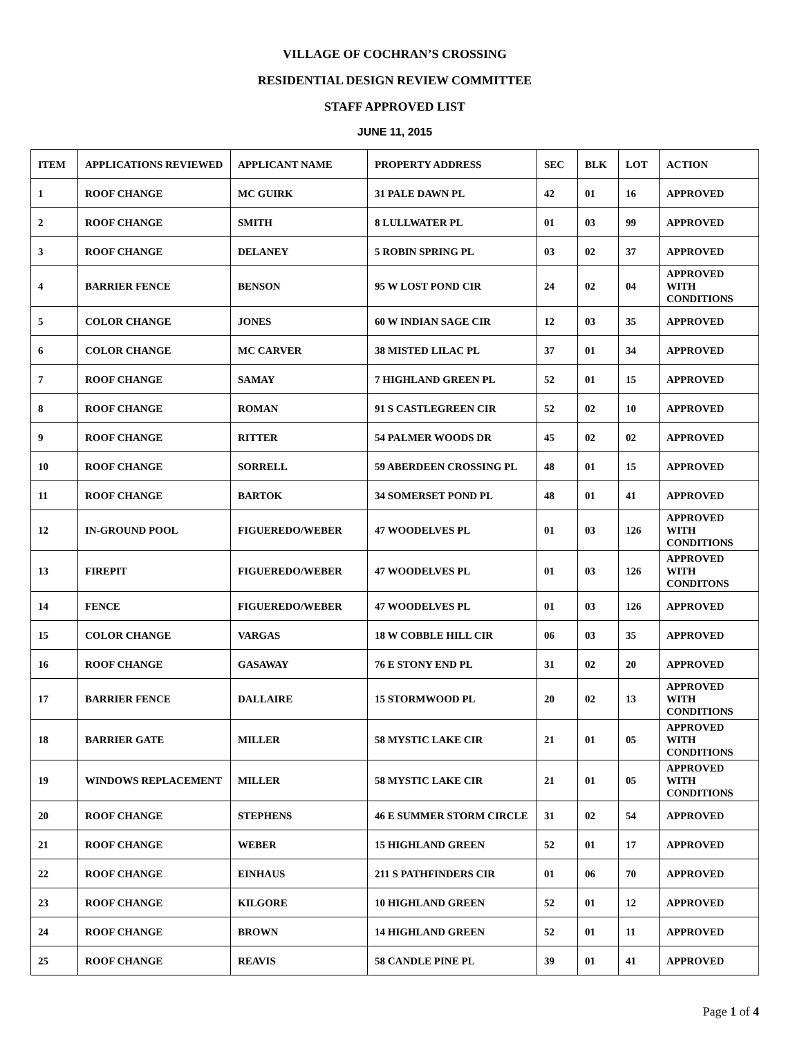VILLAGE OF COCHRAN’S CROSSING
RESIDENTIAL DESIGN REVIEW COMMITTEE
STAFF APPROVED LIST
JUNE 11, 2015
| ITEM | APPLICATIONS REVIEWED | APPLICANT NAME | PROPERTY ADDRESS | SEC | BLK | LOT | ACTION |
| --- | --- | --- | --- | --- | --- | --- | --- |
| 1 | ROOF CHANGE | MC GUIRK | 31 PALE DAWN PL | 42 | 01 | 16 | APPROVED |
| 2 | ROOF CHANGE | SMITH | 8 LULLWATER PL | 01 | 03 | 99 | APPROVED |
| 3 | ROOF CHANGE | DELANEY | 5 ROBIN SPRING PL | 03 | 02 | 37 | APPROVED |
| 4 | BARRIER FENCE | BENSON | 95 W LOST POND CIR | 24 | 02 | 04 | APPROVED WITH CONDITIONS |
| 5 | COLOR CHANGE | JONES | 60 W INDIAN SAGE CIR | 12 | 03 | 35 | APPROVED |
| 6 | COLOR CHANGE | MC CARVER | 38 MISTED LILAC PL | 37 | 01 | 34 | APPROVED |
| 7 | ROOF CHANGE | SAMAY | 7 HIGHLAND GREEN PL | 52 | 01 | 15 | APPROVED |
| 8 | ROOF CHANGE | ROMAN | 91 S CASTLEGREEN CIR | 52 | 02 | 10 | APPROVED |
| 9 | ROOF CHANGE | RITTER | 54 PALMER WOODS DR | 45 | 02 | 02 | APPROVED |
| 10 | ROOF CHANGE | SORRELL | 59 ABERDEEN CROSSING PL | 48 | 01 | 15 | APPROVED |
| 11 | ROOF CHANGE | BARTOK | 34 SOMERSET POND PL | 48 | 01 | 41 | APPROVED |
| 12 | IN-GROUND POOL | FIGUEREDO/WEBER | 47 WOODELVES PL | 01 | 03 | 126 | APPROVED WITH CONDITIONS |
| 13 | FIREPIT | FIGUEREDO/WEBER | 47 WOODELVES PL | 01 | 03 | 126 | APPROVED WITH CONDITONS |
| 14 | FENCE | FIGUEREDO/WEBER | 47 WOODELVES PL | 01 | 03 | 126 | APPROVED |
| 15 | COLOR CHANGE | VARGAS | 18 W COBBLE HILL CIR | 06 | 03 | 35 | APPROVED |
| 16 | ROOF CHANGE | GASAWAY | 76 E STONY END PL | 31 | 02 | 20 | APPROVED |
| 17 | BARRIER FENCE | DALLAIRE | 15 STORMWOOD PL | 20 | 02 | 13 | APPROVED WITH CONDITIONS |
| 18 | BARRIER GATE | MILLER | 58 MYSTIC LAKE CIR | 21 | 01 | 05 | APPROVED WITH CONDITIONS |
| 19 | WINDOWS REPLACEMENT | MILLER | 58 MYSTIC LAKE CIR | 21 | 01 | 05 | APPROVED WITH CONDITIONS |
| 20 | ROOF CHANGE | STEPHENS | 46 E SUMMER STORM CIRCLE | 31 | 02 | 54 | APPROVED |
| 21 | ROOF CHANGE | WEBER | 15 HIGHLAND GREEN | 52 | 01 | 17 | APPROVED |
| 22 | ROOF CHANGE | EINHAUS | 211 S PATHFINDERS CIR | 01 | 06 | 70 | APPROVED |
| 23 | ROOF CHANGE | KILGORE | 10 HIGHLAND GREEN | 52 | 01 | 12 | APPROVED |
| 24 | ROOF CHANGE | BROWN | 14 HIGHLAND GREEN | 52 | 01 | 11 | APPROVED |
| 25 | ROOF CHANGE | REAVIS | 58 CANDLE PINE PL | 39 | 01 | 41 | APPROVED |
Page 1 of 4